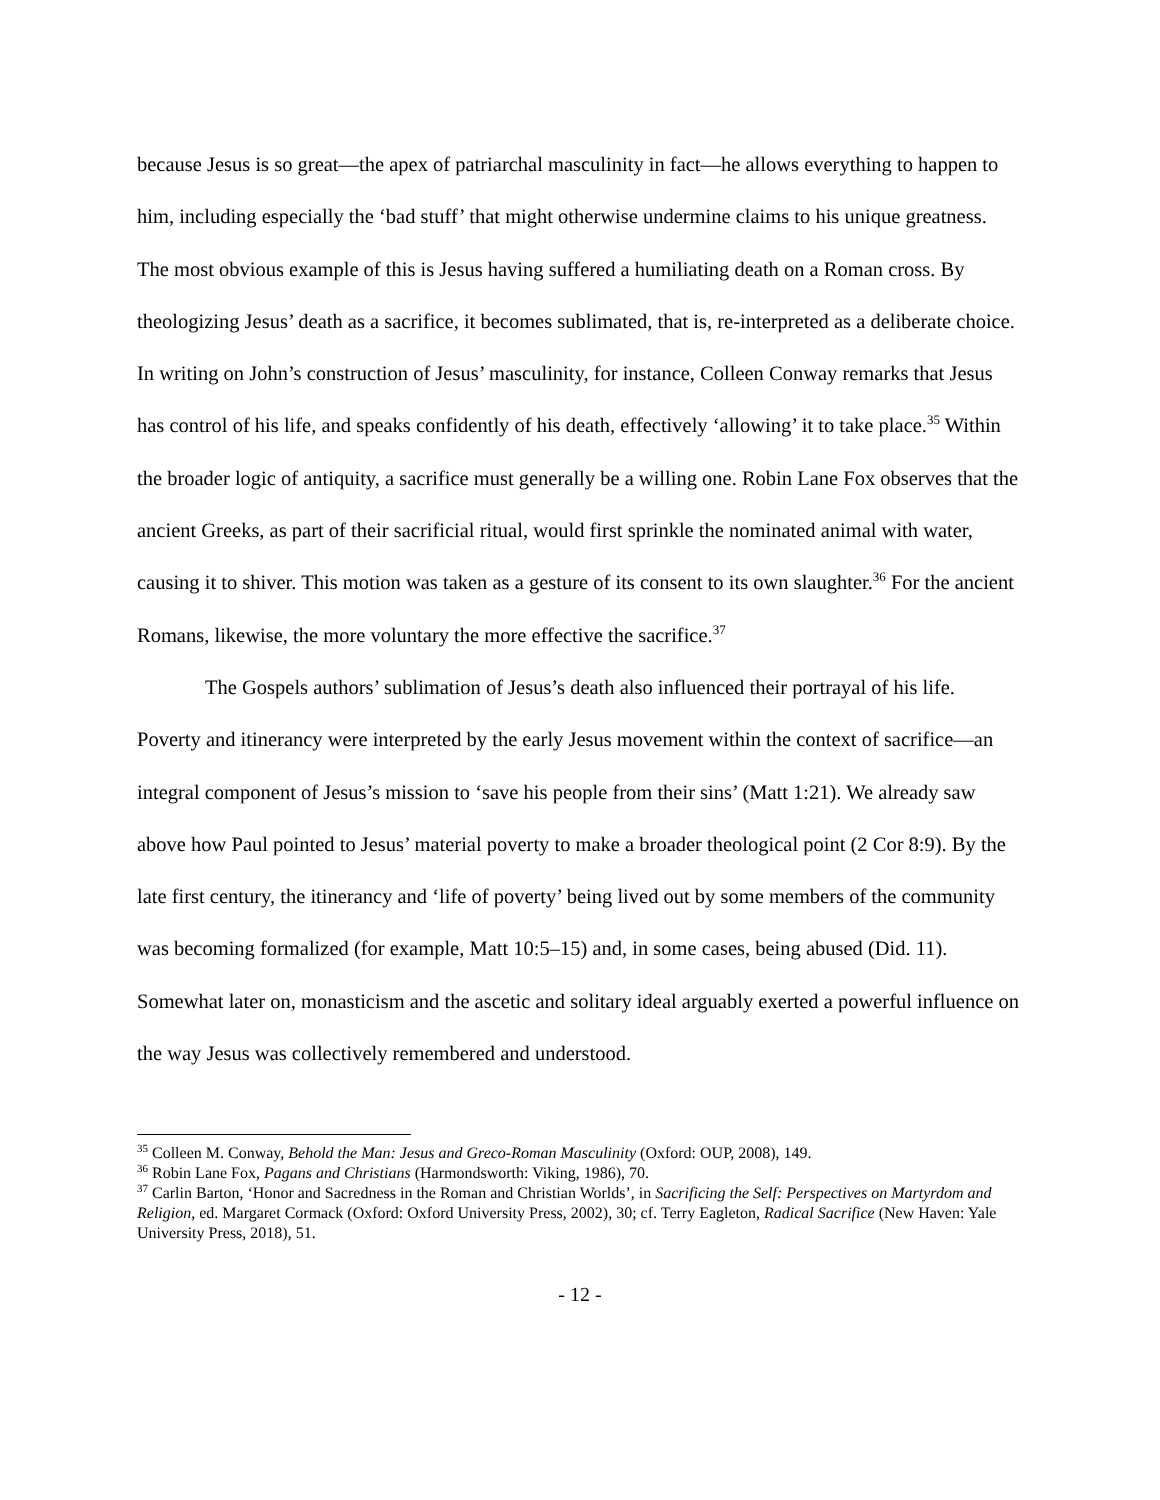because Jesus is so great—the apex of patriarchal masculinity in fact—he allows everything to happen to him, including especially the ‘bad stuff’ that might otherwise undermine claims to his unique greatness. The most obvious example of this is Jesus having suffered a humiliating death on a Roman cross. By theologizing Jesus’ death as a sacrifice, it becomes sublimated, that is, re-interpreted as a deliberate choice. In writing on John’s construction of Jesus’ masculinity, for instance, Colleen Conway remarks that Jesus has control of his life, and speaks confidently of his death, effectively ‘allowing’ it to take place.<sup>35</sup> Within the broader logic of antiquity, a sacrifice must generally be a willing one. Robin Lane Fox observes that the ancient Greeks, as part of their sacrificial ritual, would first sprinkle the nominated animal with water, causing it to shiver. This motion was taken as a gesture of its consent to its own slaughter.<sup>36</sup> For the ancient Romans, likewise, the more voluntary the more effective the sacrifice.<sup>37</sup>
The Gospels authors’ sublimation of Jesus’s death also influenced their portrayal of his life. Poverty and itinerancy were interpreted by the early Jesus movement within the context of sacrifice—an integral component of Jesus’s mission to ‘save his people from their sins’ (Matt 1:21). We already saw above how Paul pointed to Jesus’ material poverty to make a broader theological point (2 Cor 8:9). By the late first century, the itinerancy and ‘life of poverty’ being lived out by some members of the community was becoming formalized (for example, Matt 10:5–15) and, in some cases, being abused (Did. 11). Somewhat later on, monasticism and the ascetic and solitary ideal arguably exerted a powerful influence on the way Jesus was collectively remembered and understood.
<sup>35</sup> Colleen M. Conway, Behold the Man: Jesus and Greco-Roman Masculinity (Oxford: OUP, 2008), 149.
<sup>36</sup> Robin Lane Fox, Pagans and Christians (Harmondsworth: Viking, 1986), 70.
<sup>37</sup> Carlin Barton, ‘Honor and Sacredness in the Roman and Christian Worlds’, in Sacrificing the Self: Perspectives on Martyrdom and Religion, ed. Margaret Cormack (Oxford: Oxford University Press, 2002), 30; cf. Terry Eagleton, Radical Sacrifice (New Haven: Yale University Press, 2018), 51.
- 12 -